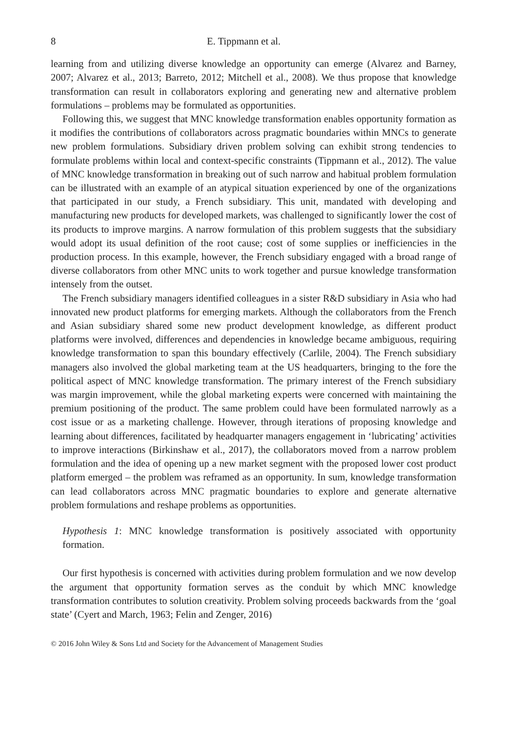8 E. Tippmann et al.
learning from and utilizing diverse knowledge an opportunity can emerge (Alvarez and Barney, 2007; Alvarez et al., 2013; Barreto, 2012; Mitchell et al., 2008). We thus propose that knowledge transformation can result in collaborators exploring and generating new and alternative problem formulations – problems may be formulated as opportunities.
Following this, we suggest that MNC knowledge transformation enables opportunity formation as it modifies the contributions of collaborators across pragmatic boundaries within MNCs to generate new problem formulations. Subsidiary driven problem solving can exhibit strong tendencies to formulate problems within local and context-specific constraints (Tippmann et al., 2012). The value of MNC knowledge transformation in breaking out of such narrow and habitual problem formulation can be illustrated with an example of an atypical situation experienced by one of the organizations that participated in our study, a French subsidiary. This unit, mandated with developing and manufacturing new products for developed markets, was challenged to significantly lower the cost of its products to improve margins. A narrow formulation of this problem suggests that the subsidiary would adopt its usual definition of the root cause; cost of some supplies or inefficiencies in the production process. In this example, however, the French subsidiary engaged with a broad range of diverse collaborators from other MNC units to work together and pursue knowledge transformation intensely from the outset.
The French subsidiary managers identified colleagues in a sister R&D subsidiary in Asia who had innovated new product platforms for emerging markets. Although the collaborators from the French and Asian subsidiary shared some new product development knowledge, as different product platforms were involved, differences and dependencies in knowledge became ambiguous, requiring knowledge transformation to span this boundary effectively (Carlile, 2004). The French subsidiary managers also involved the global marketing team at the US headquarters, bringing to the fore the political aspect of MNC knowledge transformation. The primary interest of the French subsidiary was margin improvement, while the global marketing experts were concerned with maintaining the premium positioning of the product. The same problem could have been formulated narrowly as a cost issue or as a marketing challenge. However, through iterations of proposing knowledge and learning about differences, facilitated by headquarter managers engagement in ‘lubricating’ activities to improve interactions (Birkinshaw et al., 2017), the collaborators moved from a narrow problem formulation and the idea of opening up a new market segment with the proposed lower cost product platform emerged – the problem was reframed as an opportunity. In sum, knowledge transformation can lead collaborators across MNC pragmatic boundaries to explore and generate alternative problem formulations and reshape problems as opportunities.
Hypothesis 1: MNC knowledge transformation is positively associated with opportunity formation.
Our first hypothesis is concerned with activities during problem formulation and we now develop the argument that opportunity formation serves as the conduit by which MNC knowledge transformation contributes to solution creativity. Problem solving proceeds backwards from the ‘goal state’ (Cyert and March, 1963; Felin and Zenger, 2016)
© 2016 John Wiley & Sons Ltd and Society for the Advancement of Management Studies